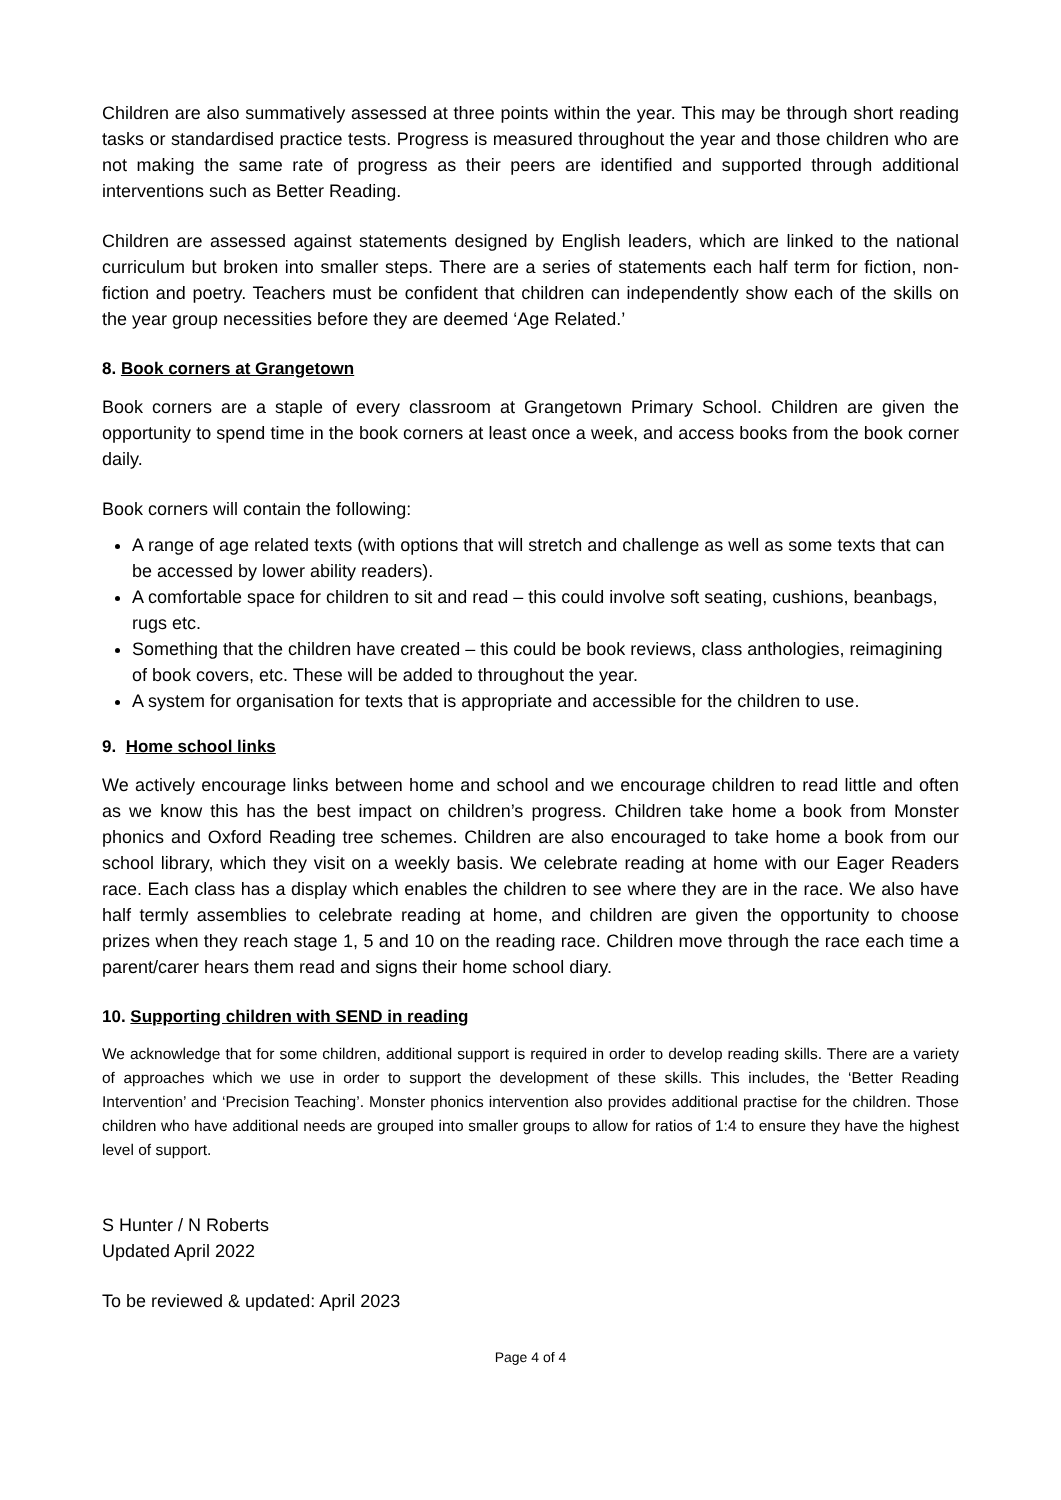Children are also summatively assessed at three points within the year. This may be through short reading tasks or standardised practice tests. Progress is measured throughout the year and those children who are not making the same rate of progress as their peers are identified and supported through additional interventions such as Better Reading.
Children are assessed against statements designed by English leaders, which are linked to the national curriculum but broken into smaller steps. There are a series of statements each half term for fiction, non-fiction and poetry. Teachers must be confident that children can independently show each of the skills on the year group necessities before they are deemed ‘Age Related.’
8. Book corners at Grangetown
Book corners are a staple of every classroom at Grangetown Primary School. Children are given the opportunity to spend time in the book corners at least once a week, and access books from the book corner daily.
Book corners will contain the following:
A range of age related texts (with options that will stretch and challenge as well as some texts that can be accessed by lower ability readers).
A comfortable space for children to sit and read – this could involve soft seating, cushions, beanbags, rugs etc.
Something that the children have created – this could be book reviews, class anthologies, reimagining of book covers, etc. These will be added to throughout the year.
A system for organisation for texts that is appropriate and accessible for the children to use.
9. Home school links
We actively encourage links between home and school and we encourage children to read little and often as we know this has the best impact on children’s progress. Children take home a book from Monster phonics and Oxford Reading tree schemes. Children are also encouraged to take home a book from our school library, which they visit on a weekly basis. We celebrate reading at home with our Eager Readers race. Each class has a display which enables the children to see where they are in the race. We also have half termly assemblies to celebrate reading at home, and children are given the opportunity to choose prizes when they reach stage 1, 5 and 10 on the reading race. Children move through the race each time a parent/carer hears them read and signs their home school diary.
10. Supporting children with SEND in reading
We acknowledge that for some children, additional support is required in order to develop reading skills. There are a variety of approaches which we use in order to support the development of these skills. This includes, the ‘Better Reading Intervention’ and ‘Precision Teaching’. Monster phonics intervention also provides additional practise for the children. Those children who have additional needs are grouped into smaller groups to allow for ratios of 1:4 to ensure they have the highest level of support.
S Hunter / N Roberts
Updated April 2022
To be reviewed & updated: April 2023
Page 4 of 4